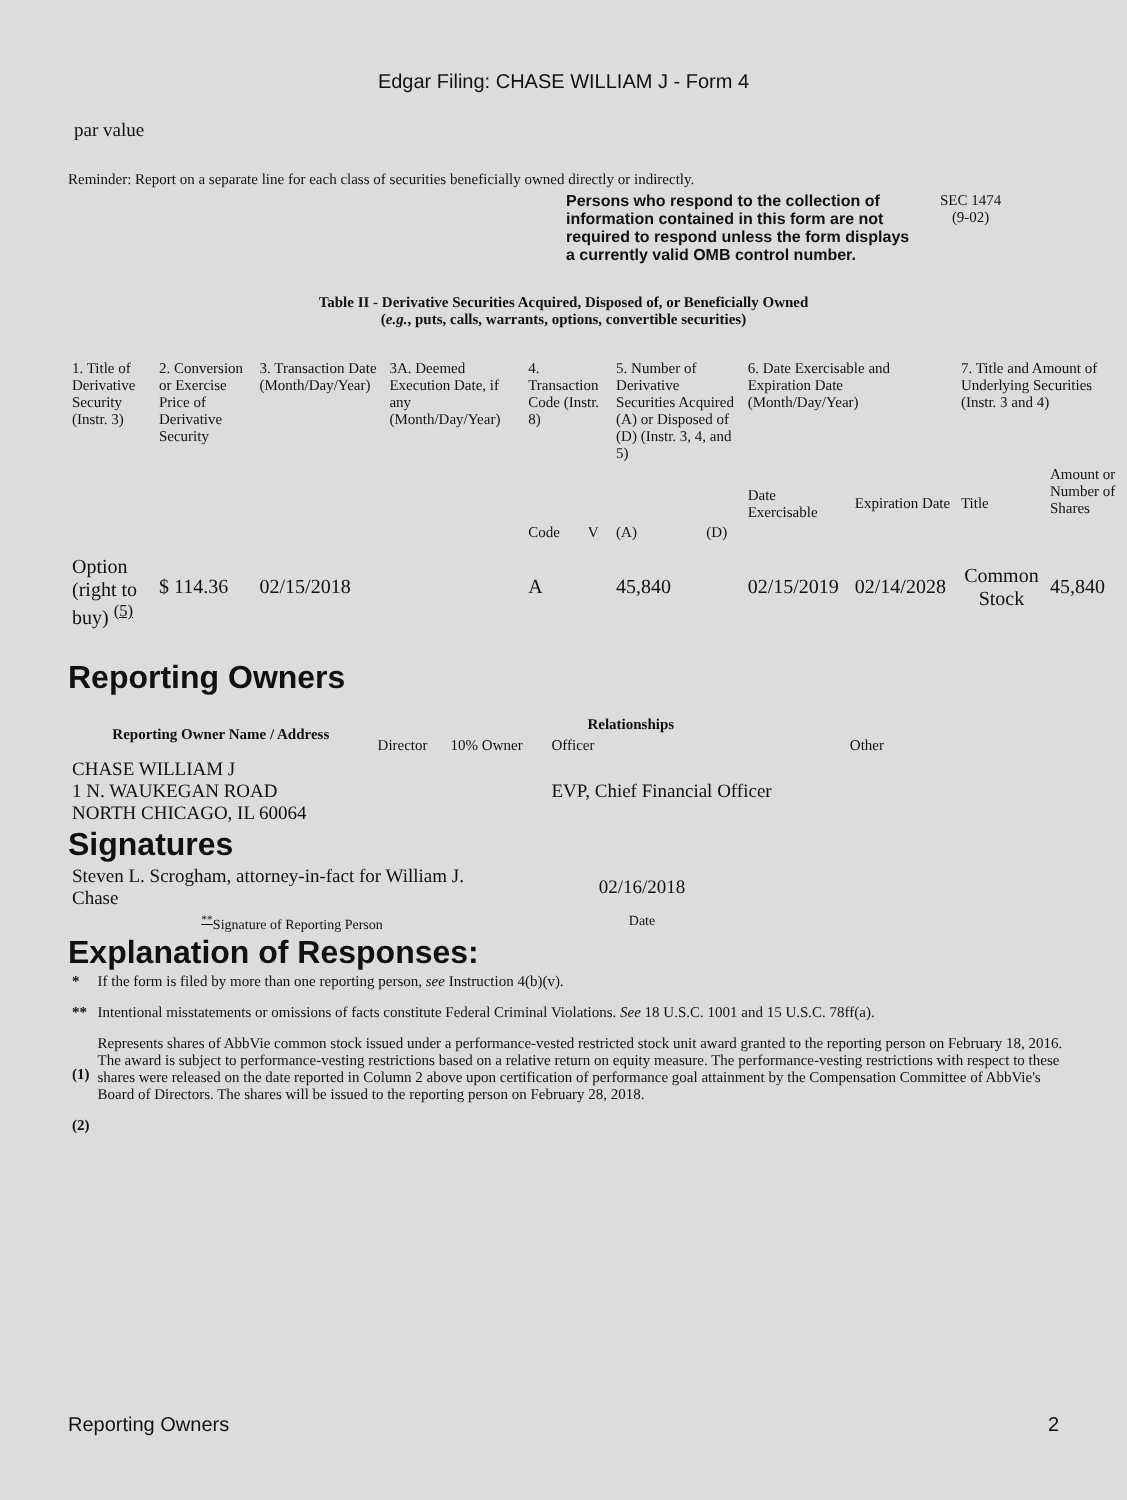Edgar Filing: CHASE WILLIAM J - Form 4
par value
Reminder: Report on a separate line for each class of securities beneficially owned directly or indirectly.
Persons who respond to the collection of information contained in this form are not required to respond unless the form displays a currently valid OMB control number.
SEC 1474
(9-02)
Table II - Derivative Securities Acquired, Disposed of, or Beneficially Owned
(e.g., puts, calls, warrants, options, convertible securities)
| 1. Title of Derivative Security (Instr. 3) | 2. Conversion or Exercise Price of Derivative Security | 3. Transaction Date (Month/Day/Year) | 3A. Deemed Execution Date, if any (Month/Day/Year) | 4. Transaction Code (Instr. 8) | | 5. Number of Derivative Securities Acquired (A) or Disposed of (D) (Instr. 3, 4, and 5) | | 6. Date Exercisable and Expiration Date (Month/Day/Year) | | 7. Title and Amount of Underlying Securities (Instr. 3 and 4) | |
| | | | | Code | V | (A) | (D) | Date Exercisable | Expiration Date | Title | Amount or Number of Shares |
| Option (right to buy) <sup>(5)</sup> | $ 114.36 | 02/15/2018 | | A | | 45,840 | | 02/15/2019 | 02/14/2028 | Common Stock | 45,840 |
Reporting Owners
| Reporting Owner Name / Address | Relationships | | | |
| --- | --- | --- | --- | --- |
| | Director | 10% Owner | Officer | Other |
| CHASE WILLIAM J 1 N. WAUKEGAN ROAD NORTH CHICAGO, IL 60064 | | | EVP, Chief Financial Officer | |
Signatures
| Steven L. Scrogham, attorney-in-fact for William J. Chase | 02/16/2018 |
| <sup>**</sup> Signature of Reporting Person | Date |
Explanation of Responses:
| * | If the form is filed by more than one reporting person, see Instruction 4(b)(v). |
| ** | Intentional misstatements or omissions of facts constitute Federal Criminal Violations. See 18 U.S.C. 1001 and 15 U.S.C. 78ff(a). |
| (1) | Represents shares of AbbVie common stock issued under a performance-vested restricted stock unit award granted to the reporting person on February 18, 2016. The award is subject to performance-vesting restrictions based on a relative return on equity measure. The performance-vesting restrictions with respect to these shares were released on the date reported in Column 2 above upon certification of performance goal attainment by the Compensation Committee of AbbVie's Board of Directors. The shares will be issued to the reporting person on February 28, 2018. |
| (2) | |
Reporting Owners 2